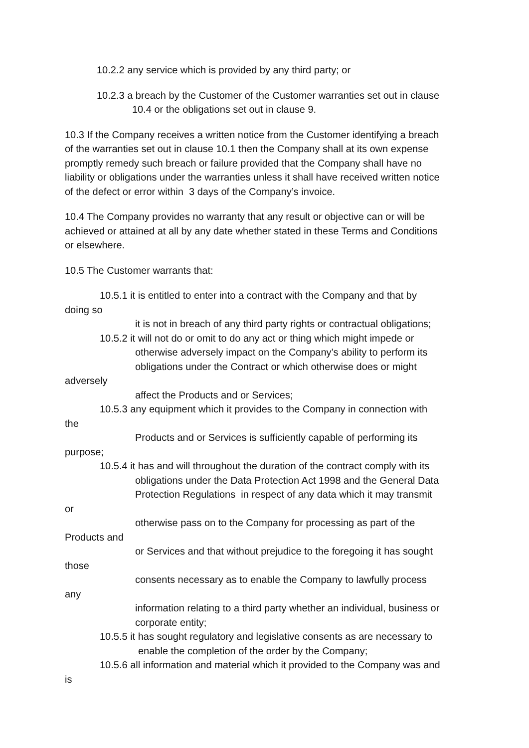10.2.2 any service which is provided by any third party; or
10.2.3 a breach by the Customer of the Customer warranties set out in clause
10.4 or the obligations set out in clause 9.
10.3 If the Company receives a written notice from the Customer identifying a breach
of the warranties set out in clause 10.1 then the Company shall at its own expense
promptly remedy such breach or failure provided that the Company shall have no
liability or obligations under the warranties unless it shall have received written notice
of the defect or error within 3 days of the Company’s invoice.
10.4 The Company provides no warranty that any result or objective can or will be
achieved or attained at all by any date whether stated in these Terms and Conditions
or elsewhere.
10.5 The Customer warrants that:
10.5.1 it is entitled to enter into a contract with the Company and that by
doing so
it is not in breach of any third party rights or contractual obligations;
10.5.2 it will not do or omit to do any act or thing which might impede or
otherwise adversely impact on the Company’s ability to perform its
obligations under the Contract or which otherwise does or might
adversely
affect the Products and or Services;
10.5.3 any equipment which it provides to the Company in connection with
the
Products and or Services is sufficiently capable of performing its
purpose;
10.5.4 it has and will throughout the duration of the contract comply with its
obligations under the Data Protection Act 1998 and the General Data
Protection Regulations in respect of any data which it may transmit
or
otherwise pass on to the Company for processing as part of the
Products and
or Services and that without prejudice to the foregoing it has sought
those
consents necessary as to enable the Company to lawfully process
any
information relating to a third party whether an individual, business or
corporate entity;
10.5.5 it has sought regulatory and legislative consents as are necessary to
enable the completion of the order by the Company;
10.5.6 all information and material which it provided to the Company was and
is